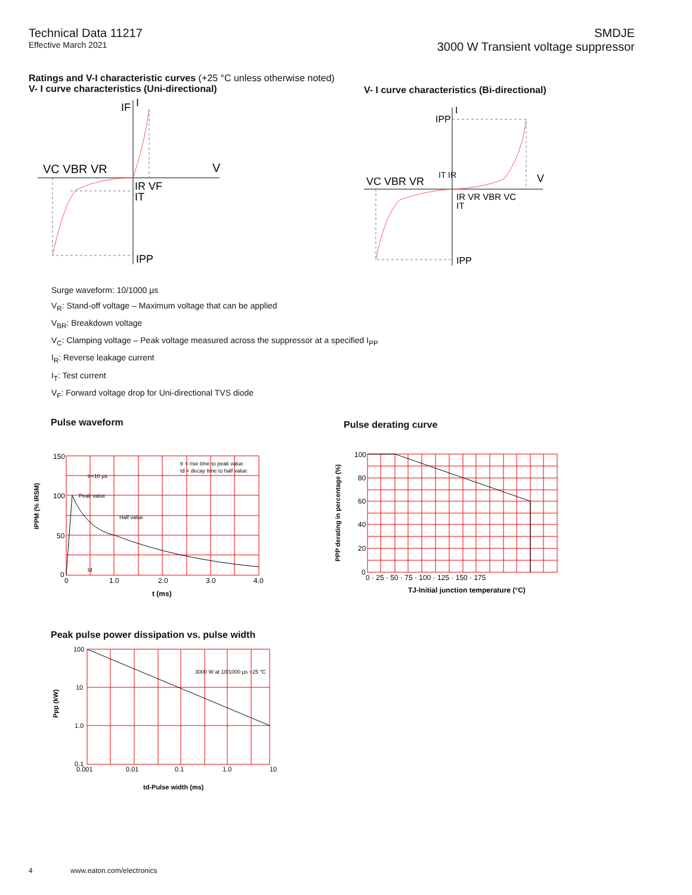Technical Data 11217
Effective March 2021
SMDJE
3000 W Transient voltage suppressor
Ratings and V-I characteristic curves (+25 °C unless otherwise noted)
V- I curve characteristics (Uni-directional)
VC VBR VR
V
IF
I
IR VF
IT
IPP
V- I curve characteristics (Bi-directional)
VC VBR VR
V
IPP
I
IT IR
IR VR VBR VC
IT
IPP
Surge waveform: 10/1000 µs
V<sub>R</sub>: Stand-off voltage – Maximum voltage that can be applied
V<sub>BR</sub>: Breakdown voltage
V<sub>C</sub>: Clamping voltage – Peak voltage measured across the suppressor at a specified I<sub>PP</sub>
I<sub>R</sub>: Reverse leakage current
I<sub>T</sub>: Test current
V<sub>F</sub>: Forward voltage drop for Uni-directional TVS diode
Pulse waveform
150
100
50
0
0
1.0
2.0
3.0
4.0
tr = rise time to peak value
td = decay time to half value
tr=10 µs
Peak value
Half value
td
t (ms)
IPPM (% IRSM)
Pulse derating curve
100
80
60
40
20
0
0 · 25 · 50 · 75 · 100 · 125 · 150 · 175
TJ-Initial junction temperature (°C)
PPP derating in percentage (%)
Peak pulse power dissipation vs. pulse width
100
10
1.0
0.1
0.001
0.01
0.1
1.0
10
3000 W at 10/1000 µs +25 °C
td-Pulse width (ms)
Ppp (kW)
4 www.eaton.com/electronics